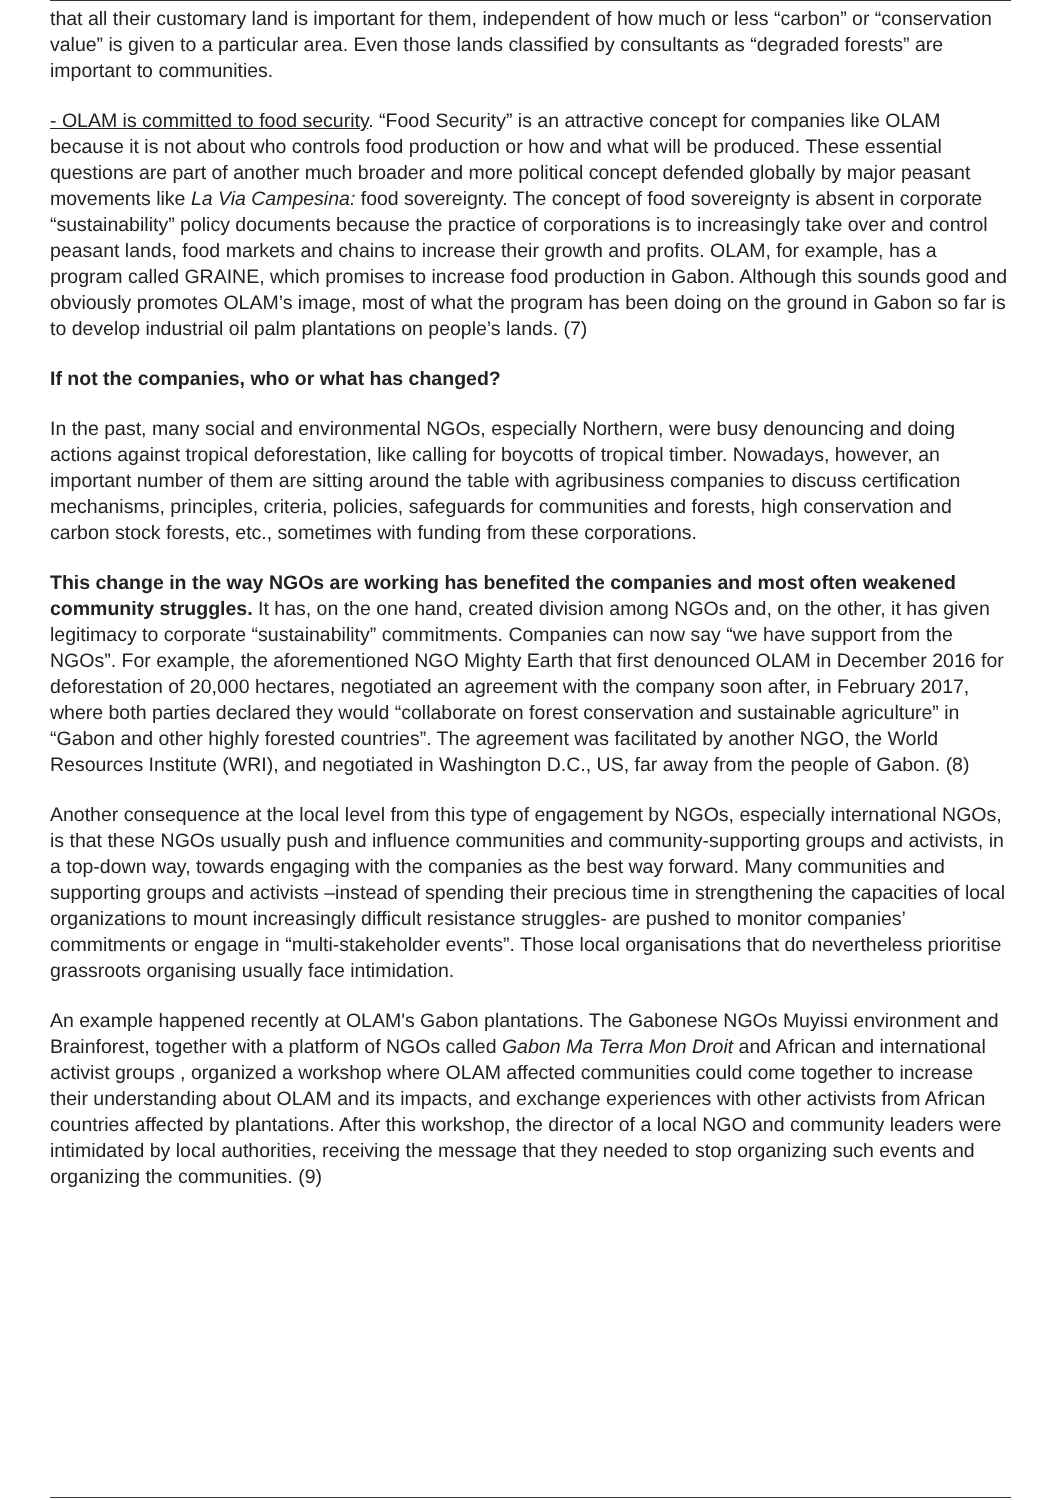that all their customary land is important for them, independent of how much or less “carbon” or “conservation value” is given to a particular area. Even those lands classified by consultants as “degraded forests” are important to communities.
- OLAM is committed to food security. “Food Security” is an attractive concept for companies like OLAM because it is not about who controls food production or how and what will be produced. These essential questions are part of another much broader and more political concept defended globally by major peasant movements like La Via Campesina: food sovereignty. The concept of food sovereignty is absent in corporate “sustainability” policy documents because the practice of corporations is to increasingly take over and control peasant lands, food markets and chains to increase their growth and profits. OLAM, for example, has a program called GRAINE, which promises to increase food production in Gabon. Although this sounds good and obviously promotes OLAM’s image, most of what the program has been doing on the ground in Gabon so far is to develop industrial oil palm plantations on people’s lands. (7)
If not the companies, who or what has changed?
In the past, many social and environmental NGOs, especially Northern, were busy denouncing and doing actions against tropical deforestation, like calling for boycotts of tropical timber. Nowadays, however, an important number of them are sitting around the table with agribusiness companies to discuss certification mechanisms, principles, criteria, policies, safeguards for communities and forests, high conservation and carbon stock forests, etc., sometimes with funding from these corporations.
This change in the way NGOs are working has benefited the companies and most often weakened community struggles. It has, on the one hand, created division among NGOs and, on the other, it has given legitimacy to corporate “sustainability” commitments. Companies can now say “we have support from the NGOs”. For example, the aforementioned NGO Mighty Earth that first denounced OLAM in December 2016 for deforestation of 20,000 hectares, negotiated an agreement with the company soon after, in February 2017, where both parties declared they would “collaborate on forest conservation and sustainable agriculture” in “Gabon and other highly forested countries”. The agreement was facilitated by another NGO, the World Resources Institute (WRI), and negotiated in Washington D.C., US, far away from the people of Gabon. (8)
Another consequence at the local level from this type of engagement by NGOs, especially international NGOs, is that these NGOs usually push and influence communities and community-supporting groups and activists, in a top-down way, towards engaging with the companies as the best way forward. Many communities and supporting groups and activists –instead of spending their precious time in strengthening the capacities of local organizations to mount increasingly difficult resistance struggles- are pushed to monitor companies’ commitments or engage in “multi-stakeholder events”. Those local organisations that do nevertheless prioritise grassroots organising usually face intimidation.
An example happened recently at OLAM's Gabon plantations. The Gabonese NGOs Muyissi environment and Brainforest, together with a platform of NGOs called Gabon Ma Terra Mon Droit and African and international activist groups , organized a workshop where OLAM affected communities could come together to increase their understanding about OLAM and its impacts, and exchange experiences with other activists from African countries affected by plantations. After this workshop, the director of a local NGO and community leaders were intimidated by local authorities, receiving the message that they needed to stop organizing such events and organizing the communities. (9)